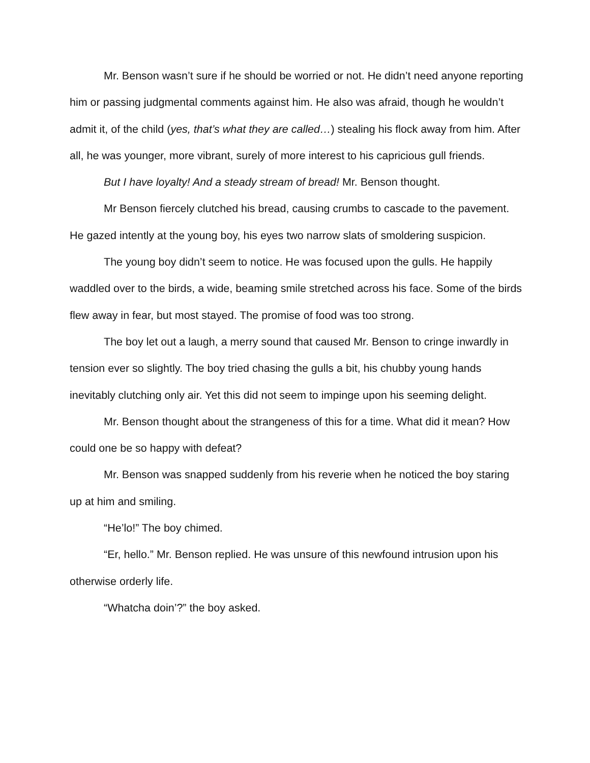Mr. Benson wasn’t sure if he should be worried or not. He didn’t need anyone reporting him or passing judgmental comments against him. He also was afraid, though he wouldn’t admit it, of the child (yes, that’s what they are called…) stealing his flock away from him. After all, he was younger, more vibrant, surely of more interest to his capricious gull friends.
But I have loyalty! And a steady stream of bread! Mr. Benson thought.
Mr Benson fiercely clutched his bread, causing crumbs to cascade to the pavement. He gazed intently at the young boy, his eyes two narrow slats of smoldering suspicion.
The young boy didn’t seem to notice. He was focused upon the gulls. He happily waddled over to the birds, a wide, beaming smile stretched across his face. Some of the birds flew away in fear, but most stayed. The promise of food was too strong.
The boy let out a laugh, a merry sound that caused Mr. Benson to cringe inwardly in tension ever so slightly. The boy tried chasing the gulls a bit, his chubby young hands inevitably clutching only air. Yet this did not seem to impinge upon his seeming delight.
Mr. Benson thought about the strangeness of this for a time. What did it mean? How could one be so happy with defeat?
Mr. Benson was snapped suddenly from his reverie when he noticed the boy staring up at him and smiling.
“He’lo!” The boy chimed.
“Er, hello.” Mr. Benson replied. He was unsure of this newfound intrusion upon his otherwise orderly life.
“Whatcha doin’?” the boy asked.